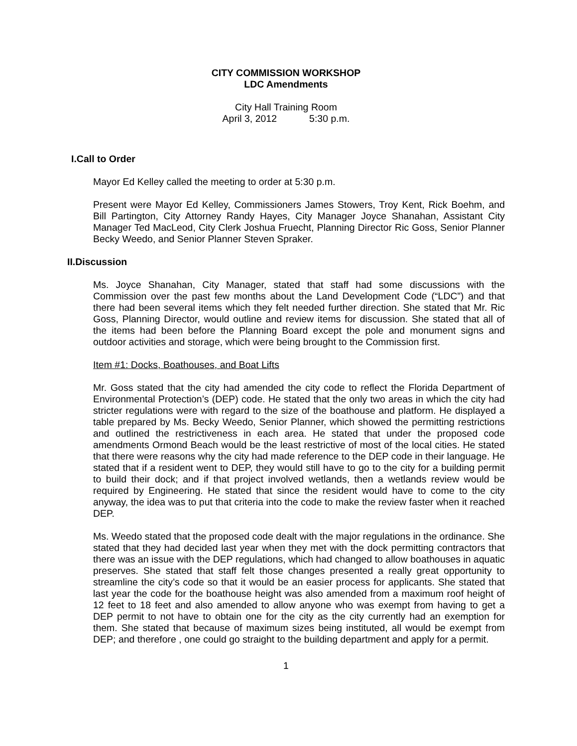CITY COMMISSION WORKSHOP
LDC Amendments
City Hall Training Room
April 3, 2012 5:30 p.m.
I.Call to Order
Mayor Ed Kelley called the meeting to order at 5:30 p.m.
Present were Mayor Ed Kelley, Commissioners James Stowers, Troy Kent, Rick Boehm, and Bill Partington, City Attorney Randy Hayes, City Manager Joyce Shanahan, Assistant City Manager Ted MacLeod, City Clerk Joshua Fruecht, Planning Director Ric Goss, Senior Planner Becky Weedo, and Senior Planner Steven Spraker.
II.Discussion
Ms. Joyce Shanahan, City Manager, stated that staff had some discussions with the Commission over the past few months about the Land Development Code (“LDC”) and that there had been several items which they felt needed further direction. She stated that Mr. Ric Goss, Planning Director, would outline and review items for discussion. She stated that all of the items had been before the Planning Board except the pole and monument signs and outdoor activities and storage, which were being brought to the Commission first.
Item #1: Docks, Boathouses, and Boat Lifts
Mr. Goss stated that the city had amended the city code to reflect the Florida Department of Environmental Protection’s (DEP) code. He stated that the only two areas in which the city had stricter regulations were with regard to the size of the boathouse and platform. He displayed a table prepared by Ms. Becky Weedo, Senior Planner, which showed the permitting restrictions and outlined the restrictiveness in each area. He stated that under the proposed code amendments Ormond Beach would be the least restrictive of most of the local cities. He stated that there were reasons why the city had made reference to the DEP code in their language. He stated that if a resident went to DEP, they would still have to go to the city for a building permit to build their dock; and if that project involved wetlands, then a wetlands review would be required by Engineering. He stated that since the resident would have to come to the city anyway, the idea was to put that criteria into the code to make the review faster when it reached DEP.
Ms. Weedo stated that the proposed code dealt with the major regulations in the ordinance. She stated that they had decided last year when they met with the dock permitting contractors that there was an issue with the DEP regulations, which had changed to allow boathouses in aquatic preserves. She stated that staff felt those changes presented a really great opportunity to streamline the city’s code so that it would be an easier process for applicants. She stated that last year the code for the boathouse height was also amended from a maximum roof height of 12 feet to 18 feet and also amended to allow anyone who was exempt from having to get a DEP permit to not have to obtain one for the city as the city currently had an exemption for them. She stated that because of maximum sizes being instituted, all would be exempt from DEP; and therefore , one could go straight to the building department and apply for a permit.
1